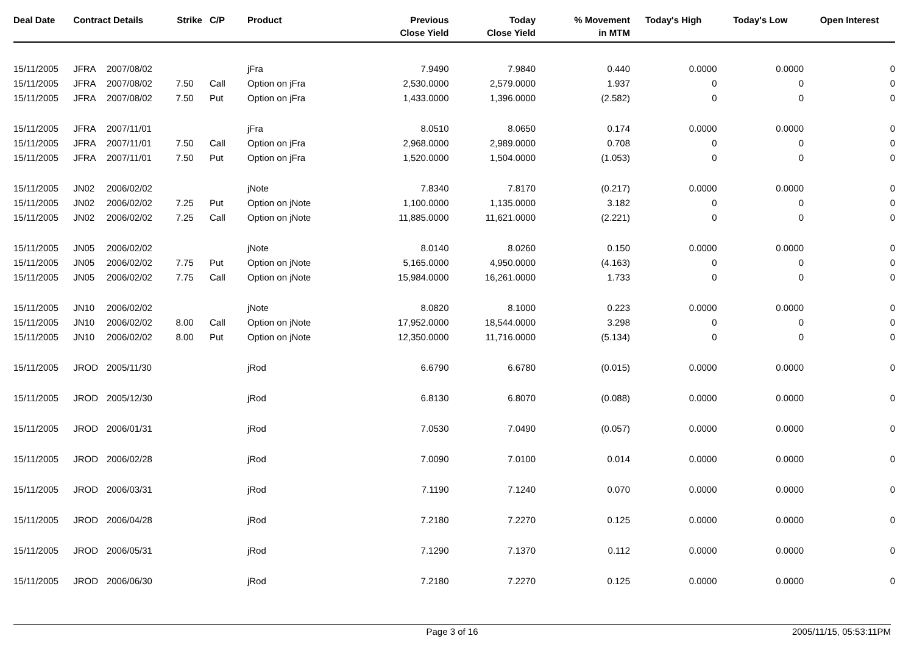| Deal Date | Contract Details | | Strike | C/P | Product | Previous Close Yield | Today Close Yield | % Movement in MTM | Today's High | Today's Low | Open Interest |
| --- | --- | --- | --- | --- | --- | --- | --- | --- | --- | --- | --- |
| 15/11/2005 | JFRA | 2007/08/02 | | | jFra | 7.9490 | 7.9840 | 0.440 | 0.0000 | 0.0000 | 0 |
| 15/11/2005 | JFRA | 2007/08/02 | 7.50 | Call | Option on jFra | 2,530.0000 | 2,579.0000 | 1.937 | 0 | 0 | 0 |
| 15/11/2005 | JFRA | 2007/08/02 | 7.50 | Put | Option on jFra | 1,433.0000 | 1,396.0000 | (2.582) | 0 | 0 | 0 |
| 15/11/2005 | JFRA | 2007/11/01 | | | jFra | 8.0510 | 8.0650 | 0.174 | 0.0000 | 0.0000 | 0 |
| 15/11/2005 | JFRA | 2007/11/01 | 7.50 | Call | Option on jFra | 2,968.0000 | 2,989.0000 | 0.708 | 0 | 0 | 0 |
| 15/11/2005 | JFRA | 2007/11/01 | 7.50 | Put | Option on jFra | 1,520.0000 | 1,504.0000 | (1.053) | 0 | 0 | 0 |
| 15/11/2005 | JN02 | 2006/02/02 | | | jNote | 7.8340 | 7.8170 | (0.217) | 0.0000 | 0.0000 | 0 |
| 15/11/2005 | JN02 | 2006/02/02 | 7.25 | Put | Option on jNote | 1,100.0000 | 1,135.0000 | 3.182 | 0 | 0 | 0 |
| 15/11/2005 | JN02 | 2006/02/02 | 7.25 | Call | Option on jNote | 11,885.0000 | 11,621.0000 | (2.221) | 0 | 0 | 0 |
| 15/11/2005 | JN05 | 2006/02/02 | | | jNote | 8.0140 | 8.0260 | 0.150 | 0.0000 | 0.0000 | 0 |
| 15/11/2005 | JN05 | 2006/02/02 | 7.75 | Put | Option on jNote | 5,165.0000 | 4,950.0000 | (4.163) | 0 | 0 | 0 |
| 15/11/2005 | JN05 | 2006/02/02 | 7.75 | Call | Option on jNote | 15,984.0000 | 16,261.0000 | 1.733 | 0 | 0 | 0 |
| 15/11/2005 | JN10 | 2006/02/02 | | | jNote | 8.0820 | 8.1000 | 0.223 | 0.0000 | 0.0000 | 0 |
| 15/11/2005 | JN10 | 2006/02/02 | 8.00 | Call | Option on jNote | 17,952.0000 | 18,544.0000 | 3.298 | 0 | 0 | 0 |
| 15/11/2005 | JN10 | 2006/02/02 | 8.00 | Put | Option on jNote | 12,350.0000 | 11,716.0000 | (5.134) | 0 | 0 | 0 |
| 15/11/2005 | JROD | 2005/11/30 | | | jRod | 6.6790 | 6.6780 | (0.015) | 0.0000 | 0.0000 | 0 |
| 15/11/2005 | JROD | 2005/12/30 | | | jRod | 6.8130 | 6.8070 | (0.088) | 0.0000 | 0.0000 | 0 |
| 15/11/2005 | JROD | 2006/01/31 | | | jRod | 7.0530 | 7.0490 | (0.057) | 0.0000 | 0.0000 | 0 |
| 15/11/2005 | JROD | 2006/02/28 | | | jRod | 7.0090 | 7.0100 | 0.014 | 0.0000 | 0.0000 | 0 |
| 15/11/2005 | JROD | 2006/03/31 | | | jRod | 7.1190 | 7.1240 | 0.070 | 0.0000 | 0.0000 | 0 |
| 15/11/2005 | JROD | 2006/04/28 | | | jRod | 7.2180 | 7.2270 | 0.125 | 0.0000 | 0.0000 | 0 |
| 15/11/2005 | JROD | 2006/05/31 | | | jRod | 7.1290 | 7.1370 | 0.112 | 0.0000 | 0.0000 | 0 |
| 15/11/2005 | JROD | 2006/06/30 | | | jRod | 7.2180 | 7.2270 | 0.125 | 0.0000 | 0.0000 | 0 |
Page 3 of 16 2005/11/15, 05:53:11PM